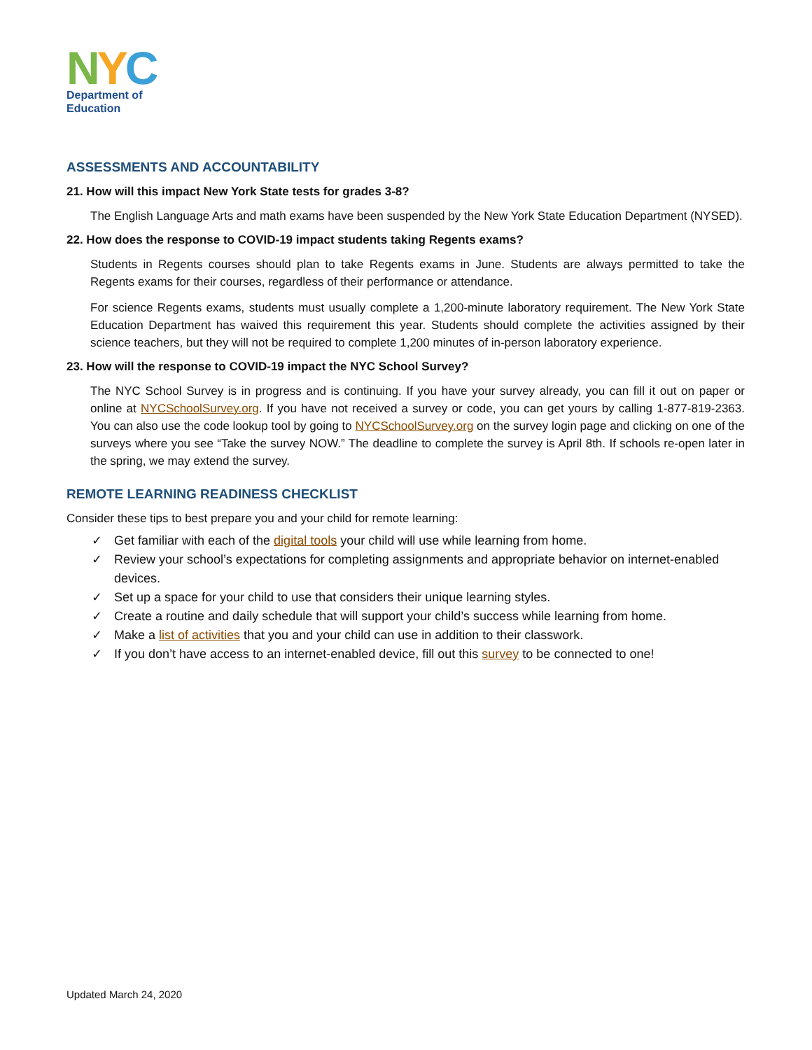NYC
Department of
Education
ASSESSMENTS AND ACCOUNTABILITY
21. How will this impact New York State tests for grades 3-8?
The English Language Arts and math exams have been suspended by the New York State Education Department (NYSED).
22. How does the response to COVID-19 impact students taking Regents exams?
Students in Regents courses should plan to take Regents exams in June. Students are always permitted to take the Regents exams for their courses, regardless of their performance or attendance.
For science Regents exams, students must usually complete a 1,200-minute laboratory requirement. The New York State Education Department has waived this requirement this year. Students should complete the activities assigned by their science teachers, but they will not be required to complete 1,200 minutes of in-person laboratory experience.
23. How will the response to COVID-19 impact the NYC School Survey?
The NYC School Survey is in progress and is continuing. If you have your survey already, you can fill it out on paper or online at NYCSchoolSurvey.org. If you have not received a survey or code, you can get yours by calling 1-877-819-2363. You can also use the code lookup tool by going to NYCSchoolSurvey.org on the survey login page and clicking on one of the surveys where you see “Take the survey NOW.” The deadline to complete the survey is April 8th. If schools re-open later in the spring, we may extend the survey.
REMOTE LEARNING READINESS CHECKLIST
Consider these tips to best prepare you and your child for remote learning:
✓ Get familiar with each of the digital tools your child will use while learning from home.
✓ Review your school’s expectations for completing assignments and appropriate behavior on internet-enabled devices.
✓ Set up a space for your child to use that considers their unique learning styles.
✓ Create a routine and daily schedule that will support your child’s success while learning from home.
✓ Make a list of activities that you and your child can use in addition to their classwork.
✓ If you don’t have access to an internet-enabled device, fill out this survey to be connected to one!
Updated March 24, 2020